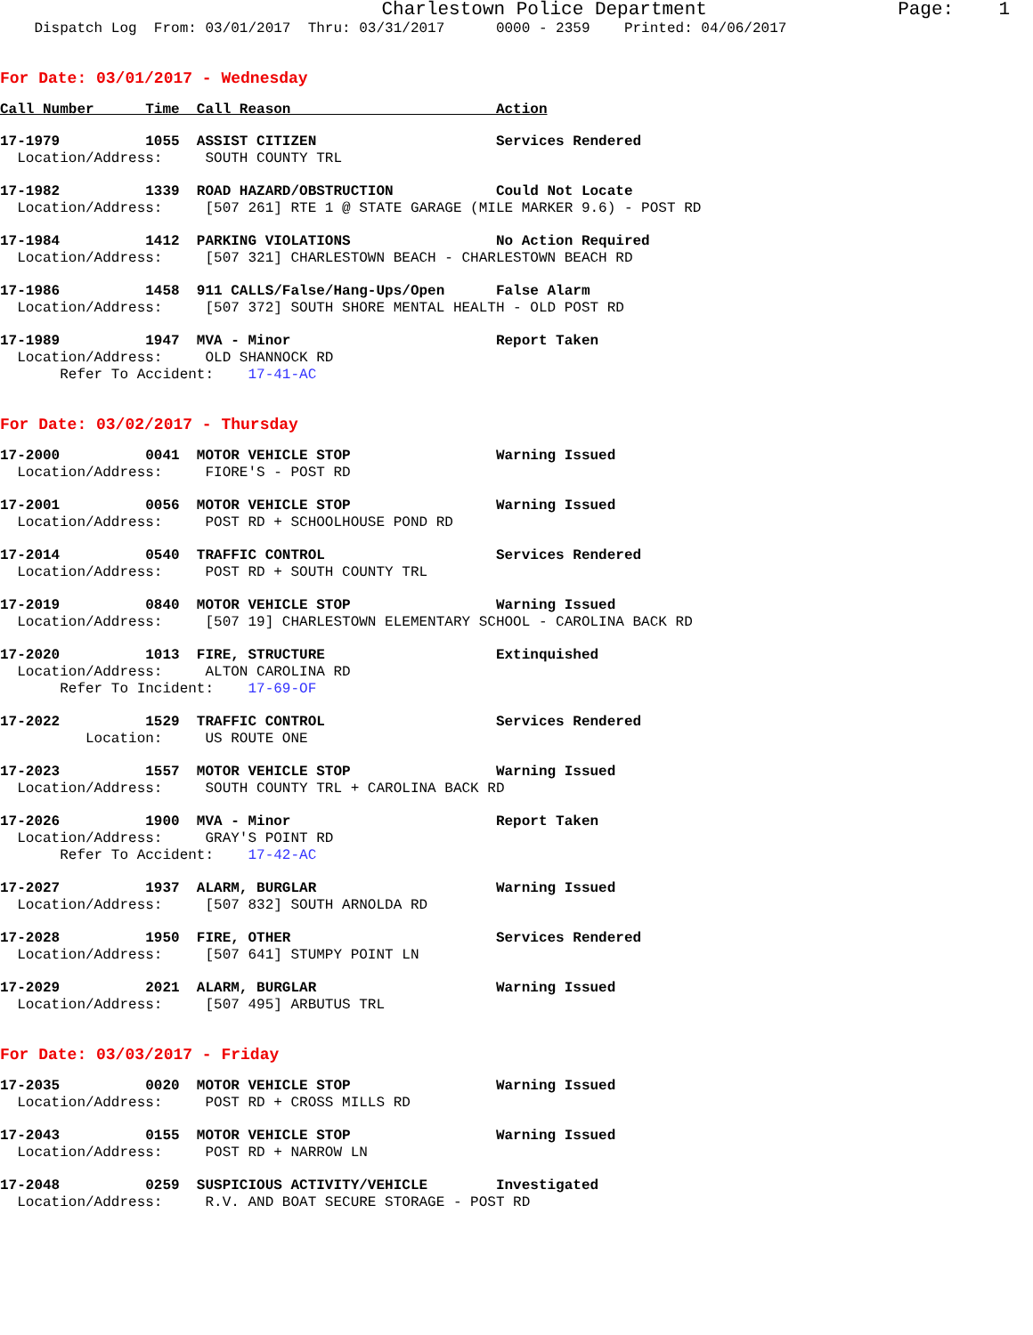Charlestown Police Department Page: 1 Dispatch Log From: 03/01/2017 Thru: 03/31/2017 0000 - 2359 Printed: 04/06/2017
For Date: 03/01/2017 - Wednesday
Call Number Time Call Reason Action
17-1979 1055 ASSIST CITIZEN Services Rendered Location/Address: SOUTH COUNTY TRL
17-1982 1339 ROAD HAZARD/OBSTRUCTION Could Not Locate Location/Address: [507 261] RTE 1 @ STATE GARAGE (MILE MARKER 9.6) - POST RD
17-1984 1412 PARKING VIOLATIONS No Action Required Location/Address: [507 321] CHARLESTOWN BEACH - CHARLESTOWN BEACH RD
17-1986 1458 911 CALLS/False/Hang-Ups/Open False Alarm Location/Address: [507 372] SOUTH SHORE MENTAL HEALTH - OLD POST RD
17-1989 1947 MVA - Minor Report Taken Location/Address: OLD SHANNOCK RD Refer To Accident: 17-41-AC
For Date: 03/02/2017 - Thursday
17-2000 0041 MOTOR VEHICLE STOP Warning Issued Location/Address: FIORE'S - POST RD
17-2001 0056 MOTOR VEHICLE STOP Warning Issued Location/Address: POST RD + SCHOOLHOUSE POND RD
17-2014 0540 TRAFFIC CONTROL Services Rendered Location/Address: POST RD + SOUTH COUNTY TRL
17-2019 0840 MOTOR VEHICLE STOP Warning Issued Location/Address: [507 19] CHARLESTOWN ELEMENTARY SCHOOL - CAROLINA BACK RD
17-2020 1013 FIRE, STRUCTURE Extinquished Location/Address: ALTON CAROLINA RD Refer To Incident: 17-69-OF
17-2022 1529 TRAFFIC CONTROL Services Rendered Location: US ROUTE ONE
17-2023 1557 MOTOR VEHICLE STOP Warning Issued Location/Address: SOUTH COUNTY TRL + CAROLINA BACK RD
17-2026 1900 MVA - Minor Report Taken Location/Address: GRAY'S POINT RD Refer To Accident: 17-42-AC
17-2027 1937 ALARM, BURGLAR Warning Issued Location/Address: [507 832] SOUTH ARNOLDA RD
17-2028 1950 FIRE, OTHER Services Rendered Location/Address: [507 641] STUMPY POINT LN
17-2029 2021 ALARM, BURGLAR Warning Issued Location/Address: [507 495] ARBUTUS TRL
For Date: 03/03/2017 - Friday
17-2035 0020 MOTOR VEHICLE STOP Warning Issued Location/Address: POST RD + CROSS MILLS RD
17-2043 0155 MOTOR VEHICLE STOP Warning Issued Location/Address: POST RD + NARROW LN
17-2048 0259 SUSPICIOUS ACTIVITY/VEHICLE Investigated Location/Address: R.V. AND BOAT SECURE STORAGE - POST RD